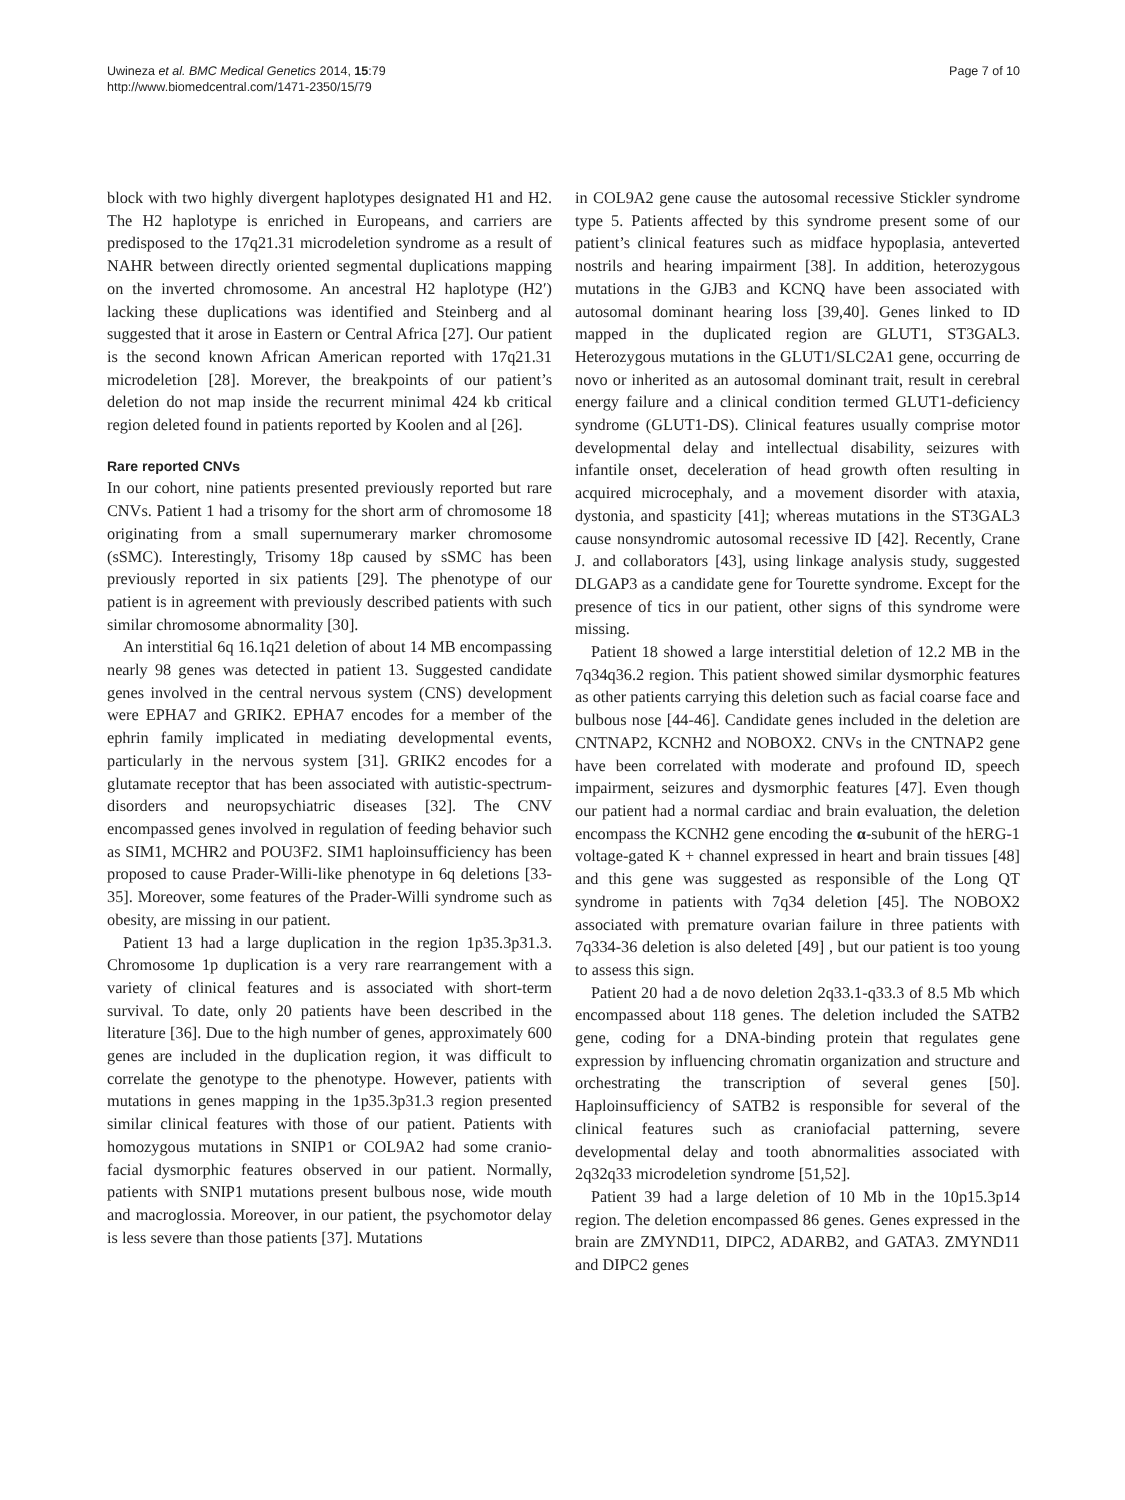Uwineza et al. BMC Medical Genetics 2014, 15:79
http://www.biomedcentral.com/1471-2350/15/79
Page 7 of 10
block with two highly divergent haplotypes designated H1 and H2. The H2 haplotype is enriched in Europeans, and carriers are predisposed to the 17q21.31 microdeletion syndrome as a result of NAHR between directly oriented segmental duplications mapping on the inverted chromosome. An ancestral H2 haplotype (H2′) lacking these duplications was identified and Steinberg and al suggested that it arose in Eastern or Central Africa [27]. Our patient is the second known African American reported with 17q21.31 microdeletion [28]. Morever, the breakpoints of our patient’s deletion do not map inside the recurrent minimal 424 kb critical region deleted found in patients reported by Koolen and al [26].
Rare reported CNVs
In our cohort, nine patients presented previously reported but rare CNVs. Patient 1 had a trisomy for the short arm of chromosome 18 originating from a small supernumerary marker chromosome (sSMC). Interestingly, Trisomy 18p caused by sSMC has been previously reported in six patients [29]. The phenotype of our patient is in agreement with previously described patients with such similar chromosome abnormality [30].
An interstitial 6q 16.1q21 deletion of about 14 MB encompassing nearly 98 genes was detected in patient 13. Suggested candidate genes involved in the central nervous system (CNS) development were EPHA7 and GRIK2. EPHA7 encodes for a member of the ephrin family implicated in mediating developmental events, particularly in the nervous system [31]. GRIK2 encodes for a glutamate receptor that has been associated with autistic-spectrum-disorders and neuropsychiatric diseases [32]. The CNV encompassed genes involved in regulation of feeding behavior such as SIM1, MCHR2 and POU3F2. SIM1 haploinsufficiency has been proposed to cause Prader-Willi-like phenotype in 6q deletions [33-35]. Moreover, some features of the Prader-Willi syndrome such as obesity, are missing in our patient.
Patient 13 had a large duplication in the region 1p35.3p31.3. Chromosome 1p duplication is a very rare rearrangement with a variety of clinical features and is associated with short-term survival. To date, only 20 patients have been described in the literature [36]. Due to the high number of genes, approximately 600 genes are included in the duplication region, it was difficult to correlate the genotype to the phenotype. However, patients with mutations in genes mapping in the 1p35.3p31.3 region presented similar clinical features with those of our patient. Patients with homozygous mutations in SNIP1 or COL9A2 had some cranio-facial dysmorphic features observed in our patient. Normally, patients with SNIP1 mutations present bulbous nose, wide mouth and macroglossia. Moreover, in our patient, the psychomotor delay is less severe than those patients [37]. Mutations
in COL9A2 gene cause the autosomal recessive Stickler syndrome type 5. Patients affected by this syndrome present some of our patient’s clinical features such as midface hypoplasia, anteverted nostrils and hearing impairment [38]. In addition, heterozygous mutations in the GJB3 and KCNQ have been associated with autosomal dominant hearing loss [39,40]. Genes linked to ID mapped in the duplicated region are GLUT1, ST3GAL3. Heterozygous mutations in the GLUT1/SLC2A1 gene, occurring de novo or inherited as an autosomal dominant trait, result in cerebral energy failure and a clinical condition termed GLUT1-deficiency syndrome (GLUT1-DS). Clinical features usually comprise motor developmental delay and intellectual disability, seizures with infantile onset, deceleration of head growth often resulting in acquired microcephaly, and a movement disorder with ataxia, dystonia, and spasticity [41]; whereas mutations in the ST3GAL3 cause nonsyndromic autosomal recessive ID [42]. Recently, Crane J. and collaborators [43], using linkage analysis study, suggested DLGAP3 as a candidate gene for Tourette syndrome. Except for the presence of tics in our patient, other signs of this syndrome were missing.
Patient 18 showed a large interstitial deletion of 12.2 MB in the 7q34q36.2 region. This patient showed similar dysmorphic features as other patients carrying this deletion such as facial coarse face and bulbous nose [44-46]. Candidate genes included in the deletion are CNTNAP2, KCNH2 and NOBOX2. CNVs in the CNTNAP2 gene have been correlated with moderate and profound ID, speech impairment, seizures and dysmorphic features [47]. Even though our patient had a normal cardiac and brain evaluation, the deletion encompass the KCNH2 gene encoding the α-subunit of the hERG-1 voltage-gated K + channel expressed in heart and brain tissues [48] and this gene was suggested as responsible of the Long QT syndrome in patients with 7q34 deletion [45]. The NOBOX2 associated with premature ovarian failure in three patients with 7q334-36 deletion is also deleted [49] , but our patient is too young to assess this sign.
Patient 20 had a de novo deletion 2q33.1-q33.3 of 8.5 Mb which encompassed about 118 genes. The deletion included the SATB2 gene, coding for a DNA-binding protein that regulates gene expression by influencing chromatin organization and structure and orchestrating the transcription of several genes [50]. Haploinsufficiency of SATB2 is responsible for several of the clinical features such as craniofacial patterning, severe developmental delay and tooth abnormalities associated with 2q32q33 microdeletion syndrome [51,52].
Patient 39 had a large deletion of 10 Mb in the 10p15.3p14 region. The deletion encompassed 86 genes. Genes expressed in the brain are ZMYND11, DIPC2, ADARB2, and GATA3. ZMYND11 and DIPC2 genes